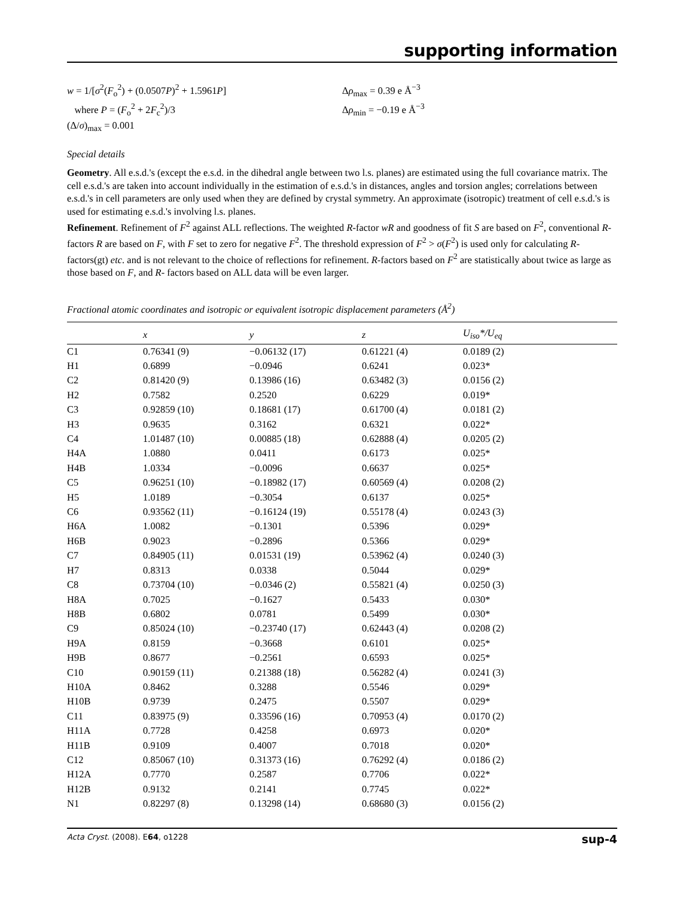supporting information
w = 1/[σ<sup>2</sup>(F<sub>o</sub><sup>2</sup>) + (0.0507P)<sup>2</sup> + 1.5961P]
where P = (F<sub>o</sub><sup>2</sup> + 2F<sub>c</sub><sup>2</sup>)/3
(Δ/σ)<sub>max</sub> = 0.001
Δρ<sub>max</sub> = 0.39 e Å<sup>−3</sup>
Δρ<sub>min</sub> = −0.19 e Å<sup>−3</sup>
Special details
Geometry. All e.s.d.'s (except the e.s.d. in the dihedral angle between two l.s. planes) are estimated using the full covariance matrix. The cell e.s.d.'s are taken into account individually in the estimation of e.s.d.'s in distances, angles and torsion angles; correlations between e.s.d.'s in cell parameters are only used when they are defined by crystal symmetry. An approximate (isotropic) treatment of cell e.s.d.'s is used for estimating e.s.d.'s involving l.s. planes.
Refinement. Refinement of F<sup>2</sup> against ALL reflections. The weighted R-factor wR and goodness of fit S are based on F<sup>2</sup>, conventional R-factors R are based on F, with F set to zero for negative F<sup>2</sup>. The threshold expression of F<sup>2</sup> > σ(F<sup>2</sup>) is used only for calculating R-factors(gt) etc. and is not relevant to the choice of reflections for refinement. R-factors based on F<sup>2</sup> are statistically about twice as large as those based on F, and R- factors based on ALL data will be even larger.
Fractional atomic coordinates and isotropic or equivalent isotropic displacement parameters (Å<sup>2</sup>)
| | x | y | z | U<sub>iso</sub>*/ U<sub>eq</sub> |
| --- | --- | --- | --- | --- |
| C1 | 0.76341 (9) | −0.06132 (17) | 0.61221 (4) | 0.0189 (2) |
| H1 | 0.6899 | −0.0946 | 0.6241 | 0.023* |
| C2 | 0.81420 (9) | 0.13986 (16) | 0.63482 (3) | 0.0156 (2) |
| H2 | 0.7582 | 0.2520 | 0.6229 | 0.019* |
| C3 | 0.92859 (10) | 0.18681 (17) | 0.61700 (4) | 0.0181 (2) |
| H3 | 0.9635 | 0.3162 | 0.6321 | 0.022* |
| C4 | 1.01487 (10) | 0.00885 (18) | 0.62888 (4) | 0.0205 (2) |
| H4A | 1.0880 | 0.0411 | 0.6173 | 0.025* |
| H4B | 1.0334 | −0.0096 | 0.6637 | 0.025* |
| C5 | 0.96251 (10) | −0.18982 (17) | 0.60569 (4) | 0.0208 (2) |
| H5 | 1.0189 | −0.3054 | 0.6137 | 0.025* |
| C6 | 0.93562 (11) | −0.16124 (19) | 0.55178 (4) | 0.0243 (3) |
| H6A | 1.0082 | −0.1301 | 0.5396 | 0.029* |
| H6B | 0.9023 | −0.2896 | 0.5366 | 0.029* |
| C7 | 0.84905 (11) | 0.01531 (19) | 0.53962 (4) | 0.0240 (3) |
| H7 | 0.8313 | 0.0338 | 0.5044 | 0.029* |
| C8 | 0.73704 (10) | −0.0346 (2) | 0.55821 (4) | 0.0250 (3) |
| H8A | 0.7025 | −0.1627 | 0.5433 | 0.030* |
| H8B | 0.6802 | 0.0781 | 0.5499 | 0.030* |
| C9 | 0.85024 (10) | −0.23740 (17) | 0.62443 (4) | 0.0208 (2) |
| H9A | 0.8159 | −0.3668 | 0.6101 | 0.025* |
| H9B | 0.8677 | −0.2561 | 0.6593 | 0.025* |
| C10 | 0.90159 (11) | 0.21388 (18) | 0.56282 (4) | 0.0241 (3) |
| H10A | 0.8462 | 0.3288 | 0.5546 | 0.029* |
| H10B | 0.9739 | 0.2475 | 0.5507 | 0.029* |
| C11 | 0.83975 (9) | 0.33596 (16) | 0.70953 (4) | 0.0170 (2) |
| H11A | 0.7728 | 0.4258 | 0.6973 | 0.020* |
| H11B | 0.9109 | 0.4007 | 0.7018 | 0.020* |
| C12 | 0.85067 (10) | 0.31373 (16) | 0.76292 (4) | 0.0186 (2) |
| H12A | 0.7770 | 0.2587 | 0.7706 | 0.022* |
| H12B | 0.9132 | 0.2141 | 0.7745 | 0.022* |
| N1 | 0.82297 (8) | 0.13298 (14) | 0.68680 (3) | 0.0156 (2) |
Acta Cryst. (2008). E64, o1228 sup-4